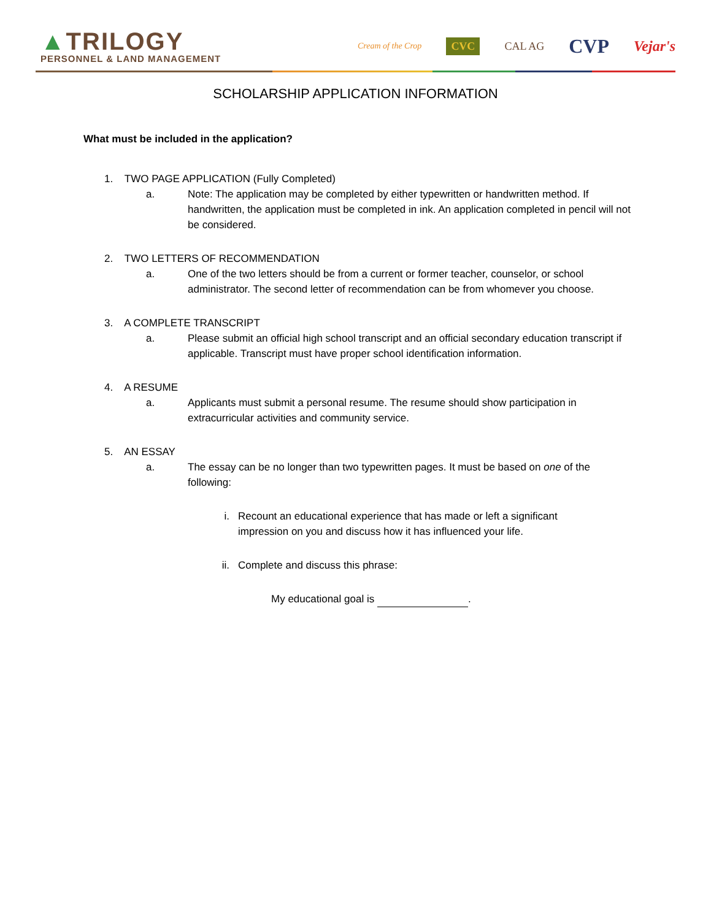▲TRILOGY
PERSONNEL & LAND MANAGEMENT
Cream of the Crop CVC CAL AG CVP Vejar's
SCHOLARSHIP APPLICATION INFORMATION
What must be included in the application?
1. TWO PAGE APPLICATION (Fully Completed)
a. Note: The application may be completed by either typewritten or handwritten method. If handwritten, the application must be completed in ink. An application completed in pencil will not be considered.
2. TWO LETTERS OF RECOMMENDATION
a. One of the two letters should be from a current or former teacher, counselor, or school administrator. The second letter of recommendation can be from whomever you choose.
3. A COMPLETE TRANSCRIPT
a. Please submit an official high school transcript and an official secondary education transcript if applicable. Transcript must have proper school identification information.
4. A RESUME
a. Applicants must submit a personal resume. The resume should show participation in extracurricular activities and community service.
5. AN ESSAY
a. The essay can be no longer than two typewritten pages. It must be based on one of the following:
i. Recount an educational experience that has made or left a significant impression on you and discuss how it has influenced your life.
ii. Complete and discuss this phrase:
My educational goal is .